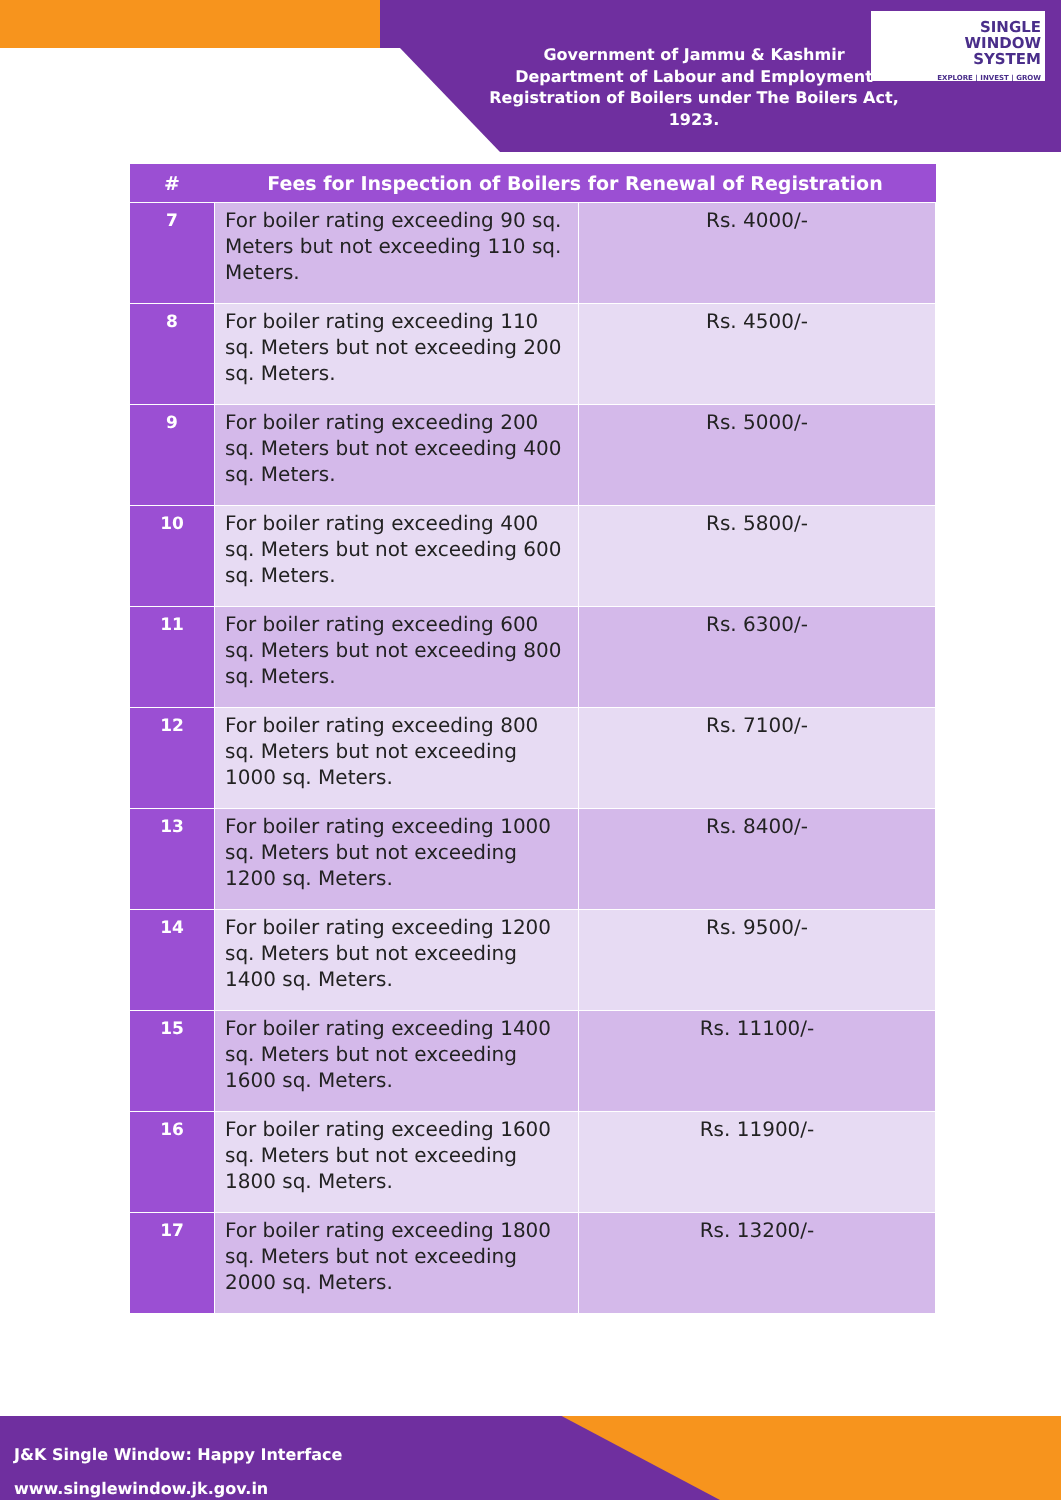Government of Jammu & Kashmir
Department of Labour and Employment
Registration of Boilers under The Boilers Act, 1923.
SINGLE
WINDOW
SYSTEM
EXPLORE | INVEST | GROW
| # | Fees for Inspection of Boilers for Renewal of Registration | |
| --- | --- | --- |
| 7 | For boiler rating exceeding 90 sq. Meters but not exceeding 110 sq. Meters. | Rs. 4000/- |
| 8 | For boiler rating exceeding 110 sq. Meters but not exceeding 200 sq. Meters. | Rs. 4500/- |
| 9 | For boiler rating exceeding 200 sq. Meters but not exceeding 400 sq. Meters. | Rs. 5000/- |
| 10 | For boiler rating exceeding 400 sq. Meters but not exceeding 600 sq. Meters. | Rs. 5800/- |
| 11 | For boiler rating exceeding 600 sq. Meters but not exceeding 800 sq. Meters. | Rs. 6300/- |
| 12 | For boiler rating exceeding 800 sq. Meters but not exceeding 1000 sq. Meters. | Rs. 7100/- |
| 13 | For boiler rating exceeding 1000 sq. Meters but not exceeding 1200 sq. Meters. | Rs. 8400/- |
| 14 | For boiler rating exceeding 1200 sq. Meters but not exceeding 1400 sq. Meters. | Rs. 9500/- |
| 15 | For boiler rating exceeding 1400 sq. Meters but not exceeding 1600 sq. Meters. | Rs. 11100/- |
| 16 | For boiler rating exceeding 1600 sq. Meters but not exceeding 1800 sq. Meters. | Rs. 11900/- |
| 17 | For boiler rating exceeding 1800 sq. Meters but not exceeding 2000 sq. Meters. | Rs. 13200/- |
J&K Single Window: Happy Interface
www.singlewindow.jk.gov.in